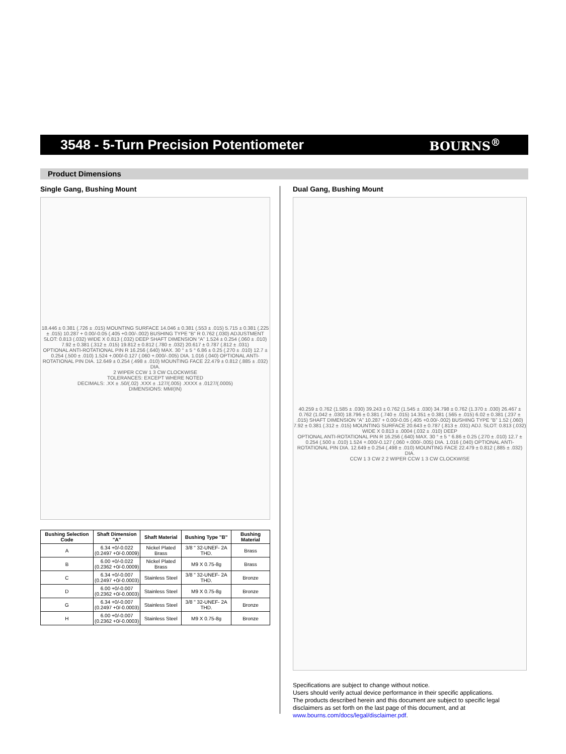3548 - 5-Turn Precision Potentiometer
BOURNS<sup>®</sup>
Product Dimensions
Single Gang, Bushing Mount
18.446 ± 0.381 (.726 ± .015) MOUNTING SURFACE 14.046 ± 0.381 (.553 ± .015) 5.715 ± 0.381 (.225 ± .015) 10.287 + 0.00/-0.05 (.405 +0.00/-.002) BUSHING TYPE “B” R 0.762 (.030) ADJUSTMENT SLOT: 0.813 (.032) WIDE X 0.813 (.032) DEEP SHAFT DIMENSION “A” 1.524 ± 0.254 (.060 ± .010) 7.92 ± 0.381 (.312 ± .015) 19.812 ± 0.812 (.780 ± .032) 20.617 ± 0.787 (.812 ± .031)
OPTIONAL ANTI-ROTATIONAL PIN R 16.256 (.640) MAX. 30 ° ± 5 ° 6.86 ± 0.25 (.270 ± .010) 12.7 ± 0.254 (.500 ± .010) 1.524 +.000/-0.127 (.060 +.000/-.005) DIA. 1.016 (.040) OPTIONAL ANTI-ROTATIONAL PIN DIA. 12.649 ± 0.254 (.498 ± .010) MOUNTING FACE 22.479 ± 0.812 (.885 ± .032) DIA.
2 WIPER CCW 1 3 CW CLOCKWISE
TOLERANCES: EXCEPT WHERE NOTED
DECIMALS: .XX ± .50/(.02) .XXX ± .127/(.005) .XXXX ± .0127/(.0005)
DIMENSIONS: MM/(IN)
| Bushing Selection Code | Shaft Dimension "A" | Shaft Material | Bushing Type "B" | Bushing Material |
| --- | --- | --- | --- | --- |
| A | 6.34 +0/-0.022 (0.2497 +0/-0.0009) | Nickel Plated Brass | 3/8 " 32-UNEF- 2A THD. | Brass |
| B | 6.00 +0/-0.022 (0.2362 +0/-0.0009) | Nickel Plated Brass | M9 X 0.75-8g | Brass |
| C | 6.34 +0/-0.007 (0.2497 +0/-0.0003) | Stainless Steel | 3/8 " 32-UNEF- 2A THD. | Bronze |
| D | 6.00 +0/-0.007 (0.2362 +0/-0.0003) | Stainless Steel | M9 X 0.75-8g | Bronze |
| G | 6.34 +0/-0.007 (0.2497 +0/-0.0003) | Stainless Steel | 3/8 " 32-UNEF- 2A THD. | Bronze |
| H | 6.00 +0/-0.007 (0.2362 +0/-0.0003) | Stainless Steel | M9 X 0.75-8g | Bronze |
Dual Gang, Bushing Mount
40.259 ± 0.762 (1.585 ± .030) 39.243 ± 0.762 (1.545 ± .030) 34.798 ± 0.762 (1.370 ± .030) 26.467 ± 0.762 (1.042 ± .030) 18.796 ± 0.381 (.740 ± .015) 14.351 ± 0.381 (.565 ± .015) 6.02 ± 0.381 (.237 ± .015) SHAFT DIMENSION “A” 10.287 + 0.00/-0.05 (.405 +0.00/-.002) BUSHING TYPE “B” 1.52 (.060) 7.92 ± 0.381 (.312 ± .015) MOUNTING SURFACE 20.643 ± 0.787 (.813 ± .031) ADJ. SLOT: 0.813 (.032) WIDE X 0.813 ± .0004 (.032 ± .010) DEEP
OPTIONAL ANTI-ROTATIONAL PIN R 16.256 (.640) MAX. 30 ° ± 5 ° 6.86 ± 0.25 (.270 ± .010) 12.7 ± 0.254 (.500 ± .010) 1.524 +.000/-0.127 (.060 +.000/-.005) DIA. 1.016 (.040) OPTIONAL ANTI-ROTATIONAL PIN DIA. 12.649 ± 0.254 (.498 ± .010) MOUNTING FACE 22.479 ± 0.812 (.885 ± .032) DIA.
CCW 1 3 CW 2 2 WIPER CCW 1 3 CW CLOCKWISE
Specifications are subject to change without notice.
Users should verify actual device performance in their specific applications.
The products described herein and this document are subject to specific legal disclaimers as set forth on the last page of this document, and at www.bourns.com/docs/legal/disclaimer.pdf.